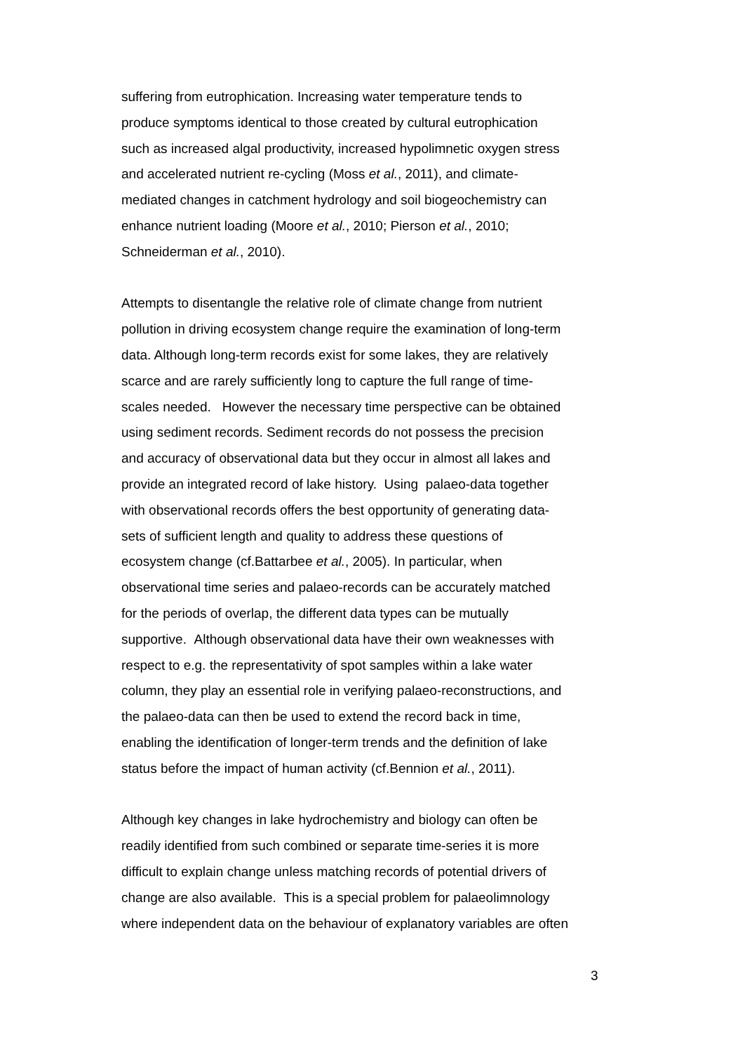suffering from eutrophication. Increasing water temperature tends to
produce symptoms identical to those created by cultural eutrophication
such as increased algal productivity, increased hypolimnetic oxygen stress
and accelerated nutrient re-cycling (Moss et al., 2011), and climate-
mediated changes in catchment hydrology and soil biogeochemistry can
enhance nutrient loading (Moore et al., 2010; Pierson et al., 2010;
Schneiderman et al., 2010).
Attempts to disentangle the relative role of climate change from nutrient
pollution in driving ecosystem change require the examination of long-term
data. Although long-term records exist for some lakes, they are relatively
scarce and are rarely sufficiently long to capture the full range of time-
scales needed. However the necessary time perspective can be obtained
using sediment records. Sediment records do not possess the precision
and accuracy of observational data but they occur in almost all lakes and
provide an integrated record of lake history. Using palaeo-data together
with observational records offers the best opportunity of generating data-
sets of sufficient length and quality to address these questions of
ecosystem change (cf.Battarbee et al., 2005). In particular, when
observational time series and palaeo-records can be accurately matched
for the periods of overlap, the different data types can be mutually
supportive. Although observational data have their own weaknesses with
respect to e.g. the representativity of spot samples within a lake water
column, they play an essential role in verifying palaeo-reconstructions, and
the palaeo-data can then be used to extend the record back in time,
enabling the identification of longer-term trends and the definition of lake
status before the impact of human activity (cf.Bennion et al., 2011).
Although key changes in lake hydrochemistry and biology can often be
readily identified from such combined or separate time-series it is more
difficult to explain change unless matching records of potential drivers of
change are also available. This is a special problem for palaeolimnology
where independent data on the behaviour of explanatory variables are often
3